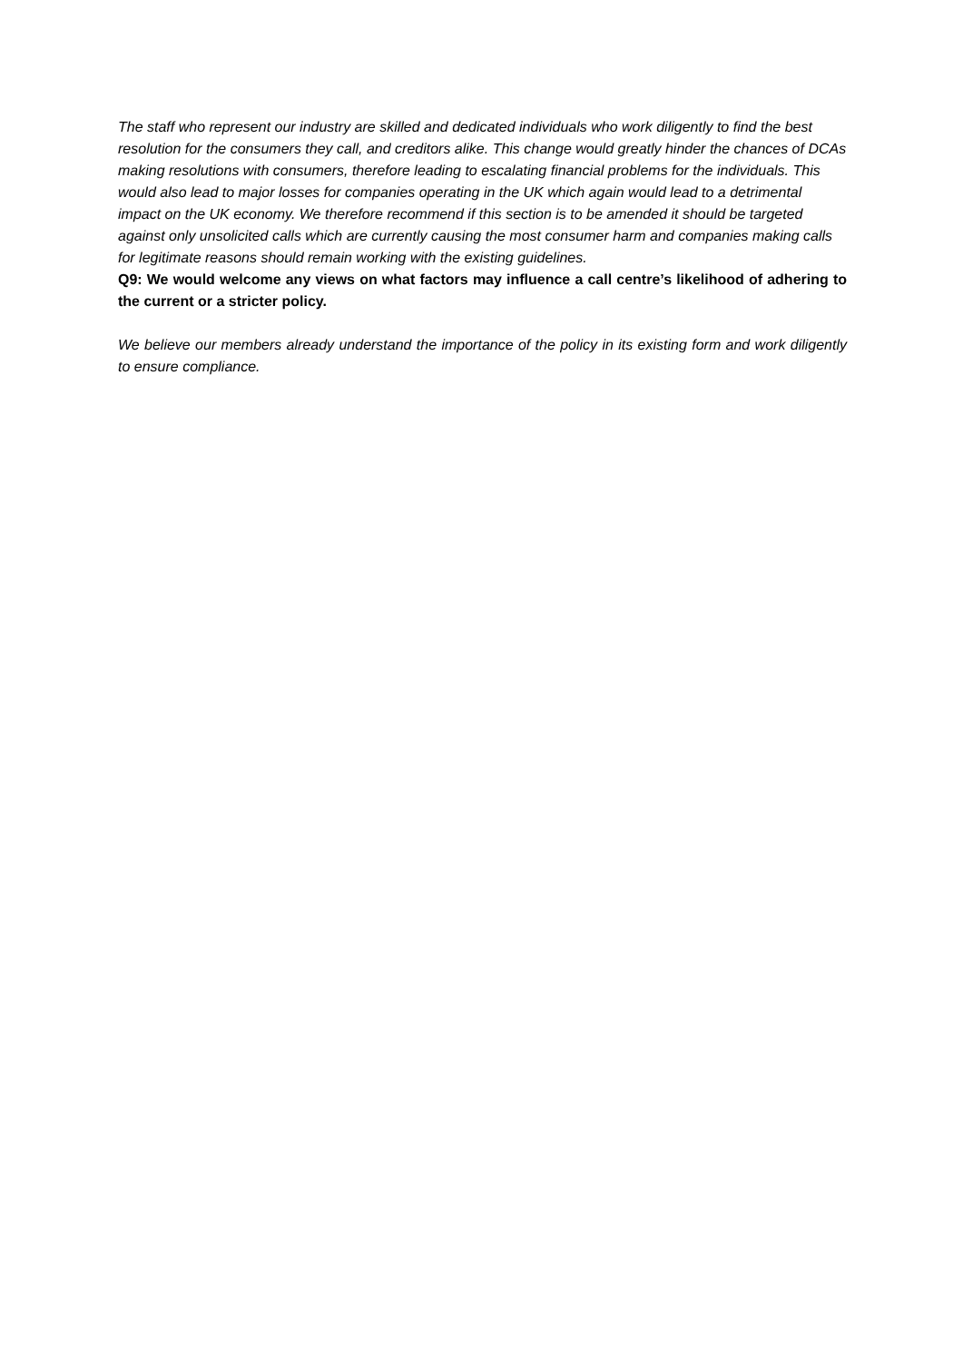The staff who represent our industry are skilled and dedicated individuals who work diligently to find the best resolution for the consumers they call, and creditors alike. This change would greatly hinder the chances of DCAs making resolutions with consumers, therefore leading to escalating financial problems for the individuals. This would also lead to major losses for companies operating in the UK which again would lead to a detrimental impact on the UK economy. We therefore recommend if this section is to be amended it should be targeted against only unsolicited calls which are currently causing the most consumer harm and companies making calls for legitimate reasons should remain working with the existing guidelines.
Q9: We would welcome any views on what factors may influence a call centre’s likelihood of adhering to the current or a stricter policy.
We believe our members already understand the importance of the policy in its existing form and work diligently to ensure compliance.